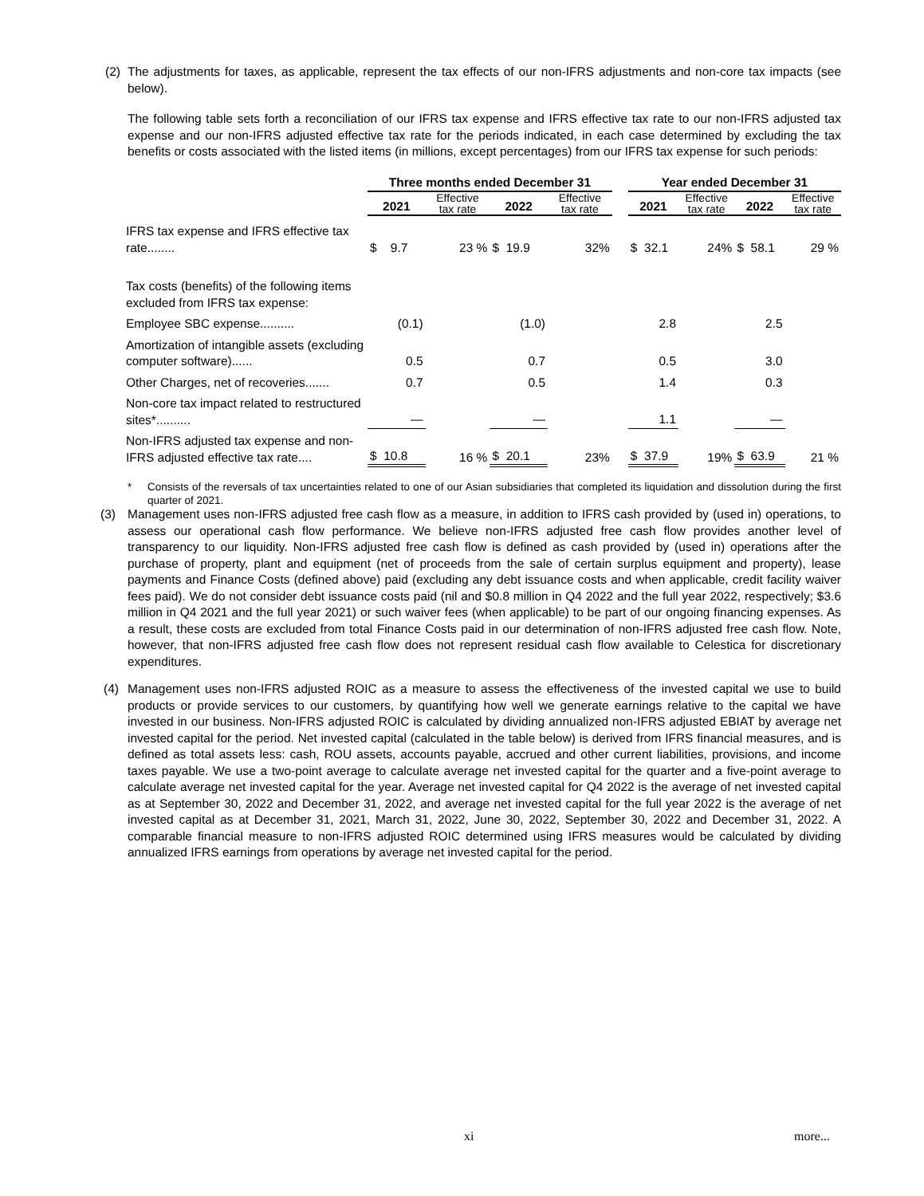(2)
The adjustments for taxes, as applicable, represent the tax effects of our non-IFRS adjustments and non-core tax impacts (see below).
The following table sets forth a reconciliation of our IFRS tax expense and IFRS effective tax rate to our non-IFRS adjusted tax expense and our non-IFRS adjusted effective tax rate for the periods indicated, in each case determined by excluding the tax benefits or costs associated with the listed items (in millions, except percentages) from our IFRS tax expense for such periods:
| | Three months ended December 31 | | | | | Year ended December 31 | | | |
| --- | --- | --- | --- | --- | --- | --- | --- | --- | --- |
| | 2021 | Effective tax rate | 2022 | Effective tax rate | | 2021 | Effective tax rate | 2022 | Effective tax rate |
| IFRS tax expense and IFRS effective tax rate........ | $ 9.7 | 23 % | $ 19.9 | 32% | | $ 32.1 | 24% | $ 58.1 | 29 % |
| Tax costs (benefits) of the following items excluded from IFRS tax expense: | | | | | | | | | |
| Employee SBC expense.......... | (0.1) | | (1.0) | | | 2.8 | | 2.5 | |
| Amortization of intangible assets (excluding computer software)...... | 0.5 | | 0.7 | | | 0.5 | | 3.0 | |
| Other Charges, net of recoveries....... | 0.7 | | 0.5 | | | 1.4 | | 0.3 | |
| Non-core tax impact related to restructured sites*.......... | — | | — | | | 1.1 | | — | |
| Non-IFRS adjusted tax expense and non-IFRS adjusted effective tax rate.... | $ 10.8 | 16 % | $ 20.1 | 23% | | $ 37.9 | 19% | $ 63.9 | 21 % |
* Consists of the reversals of tax uncertainties related to one of our Asian subsidiaries that completed its liquidation and dissolution during the first quarter of 2021.
(3)
Management uses non-IFRS adjusted free cash flow as a measure, in addition to IFRS cash provided by (used in) operations, to assess our operational cash flow performance. We believe non-IFRS adjusted free cash flow provides another level of transparency to our liquidity. Non-IFRS adjusted free cash flow is defined as cash provided by (used in) operations after the purchase of property, plant and equipment (net of proceeds from the sale of certain surplus equipment and property), lease payments and Finance Costs (defined above) paid (excluding any debt issuance costs and when applicable, credit facility waiver fees paid). We do not consider debt issuance costs paid (nil and $0.8 million in Q4 2022 and the full year 2022, respectively; $3.6 million in Q4 2021 and the full year 2021) or such waiver fees (when applicable) to be part of our ongoing financing expenses. As a result, these costs are excluded from total Finance Costs paid in our determination of non-IFRS adjusted free cash flow. Note, however, that non-IFRS adjusted free cash flow does not represent residual cash flow available to Celestica for discretionary expenditures.
(4)
Management uses non-IFRS adjusted ROIC as a measure to assess the effectiveness of the invested capital we use to build products or provide services to our customers, by quantifying how well we generate earnings relative to the capital we have invested in our business. Non-IFRS adjusted ROIC is calculated by dividing annualized non-IFRS adjusted EBIAT by average net invested capital for the period. Net invested capital (calculated in the table below) is derived from IFRS financial measures, and is defined as total assets less: cash, ROU assets, accounts payable, accrued and other current liabilities, provisions, and income taxes payable. We use a two-point average to calculate average net invested capital for the quarter and a five-point average to calculate average net invested capital for the year. Average net invested capital for Q4 2022 is the average of net invested capital as at September 30, 2022 and December 31, 2022, and average net invested capital for the full year 2022 is the average of net invested capital as at December 31, 2021, March 31, 2022, June 30, 2022, September 30, 2022 and December 31, 2022. A comparable financial measure to non-IFRS adjusted ROIC determined using IFRS measures would be calculated by dividing annualized IFRS earnings from operations by average net invested capital for the period.
xi more...